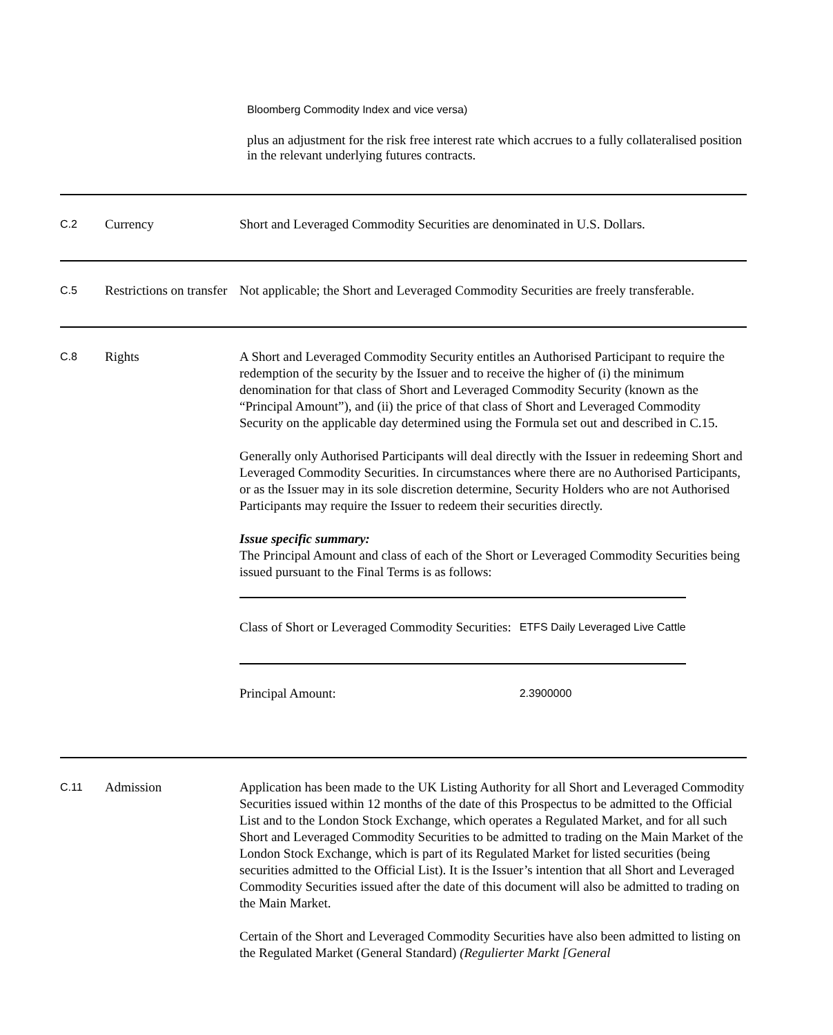Bloomberg Commodity Index and vice versa)
plus an adjustment for the risk free interest rate which accrues to a fully collateralised position in the relevant underlying futures contracts.
| C.2 | Currency | Short and Leveraged Commodity Securities are denominated in U.S. Dollars. |
| C.5 | Restrictions on transfer | Not applicable; the Short and Leveraged Commodity Securities are freely transferable. |
| C.8 | Rights | A Short and Leveraged Commodity Security entitles an Authorised Participant to require the redemption of the security by the Issuer and to receive the higher of (i) the minimum denomination for that class of Short and Leveraged Commodity Security (known as the “Principal Amount”), and (ii) the price of that class of Short and Leveraged Commodity Security on the applicable day determined using the Formula set out and described in C.15. Generally only Authorised Participants will deal directly with the Issuer in redeeming Short and Leveraged Commodity Securities. In circumstances where there are no Authorised Participants, or as the Issuer may in its sole discretion determine, Security Holders who are not Authorised Participants may require the Issuer to redeem their securities directly. Issue specific summary: The Principal Amount and class of each of the Short or Leveraged Commodity Securities being issued pursuant to the Final Terms is as follows: / Class of Short or Leveraged Commodity Securities: / ETFS Daily Leveraged Live Cattle / / Principal Amount: / 2.3900000 / |
| C.11 | Admission | Application has been made to the UK Listing Authority for all Short and Leveraged Commodity Securities issued within 12 months of the date of this Prospectus to be admitted to the Official List and to the London Stock Exchange, which operates a Regulated Market, and for all such Short and Leveraged Commodity Securities to be admitted to trading on the Main Market of the London Stock Exchange, which is part of its Regulated Market for listed securities (being securities admitted to the Official List). It is the Issuer’s intention that all Short and Leveraged Commodity Securities issued after the date of this document will also be admitted to trading on the Main Market. Certain of the Short and Leveraged Commodity Securities have also been admitted to listing on the Regulated Market (General Standard) (Regulierter Markt [General |